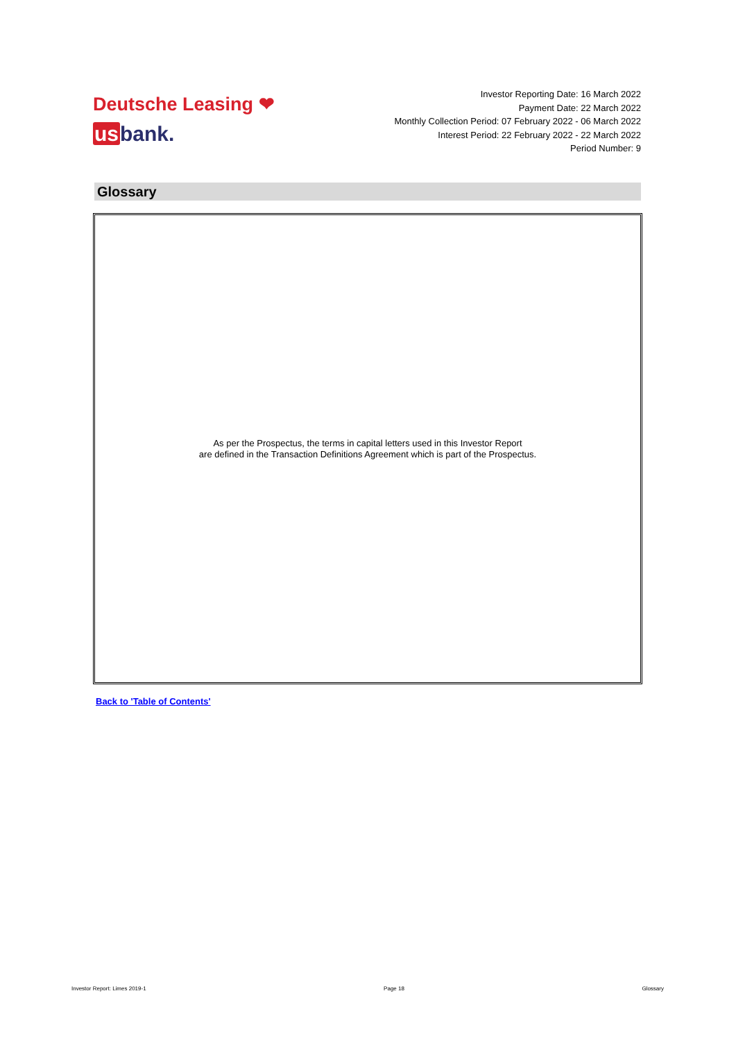Deutsche Leasing ❤
usbank.
Investor Reporting Date: 16 March 2022
Payment Date: 22 March 2022
Monthly Collection Period: 07 February 2022 - 06 March 2022
Interest Period: 22 February 2022 - 22 March 2022
Period Number: 9
Glossary
As per the Prospectus, the terms in capital letters used in this Investor Report
are defined in the Transaction Definitions Agreement which is part of the Prospectus.
Back to 'Table of Contents'
Investor Report: Limes 2019-1 Page 18 Glossary